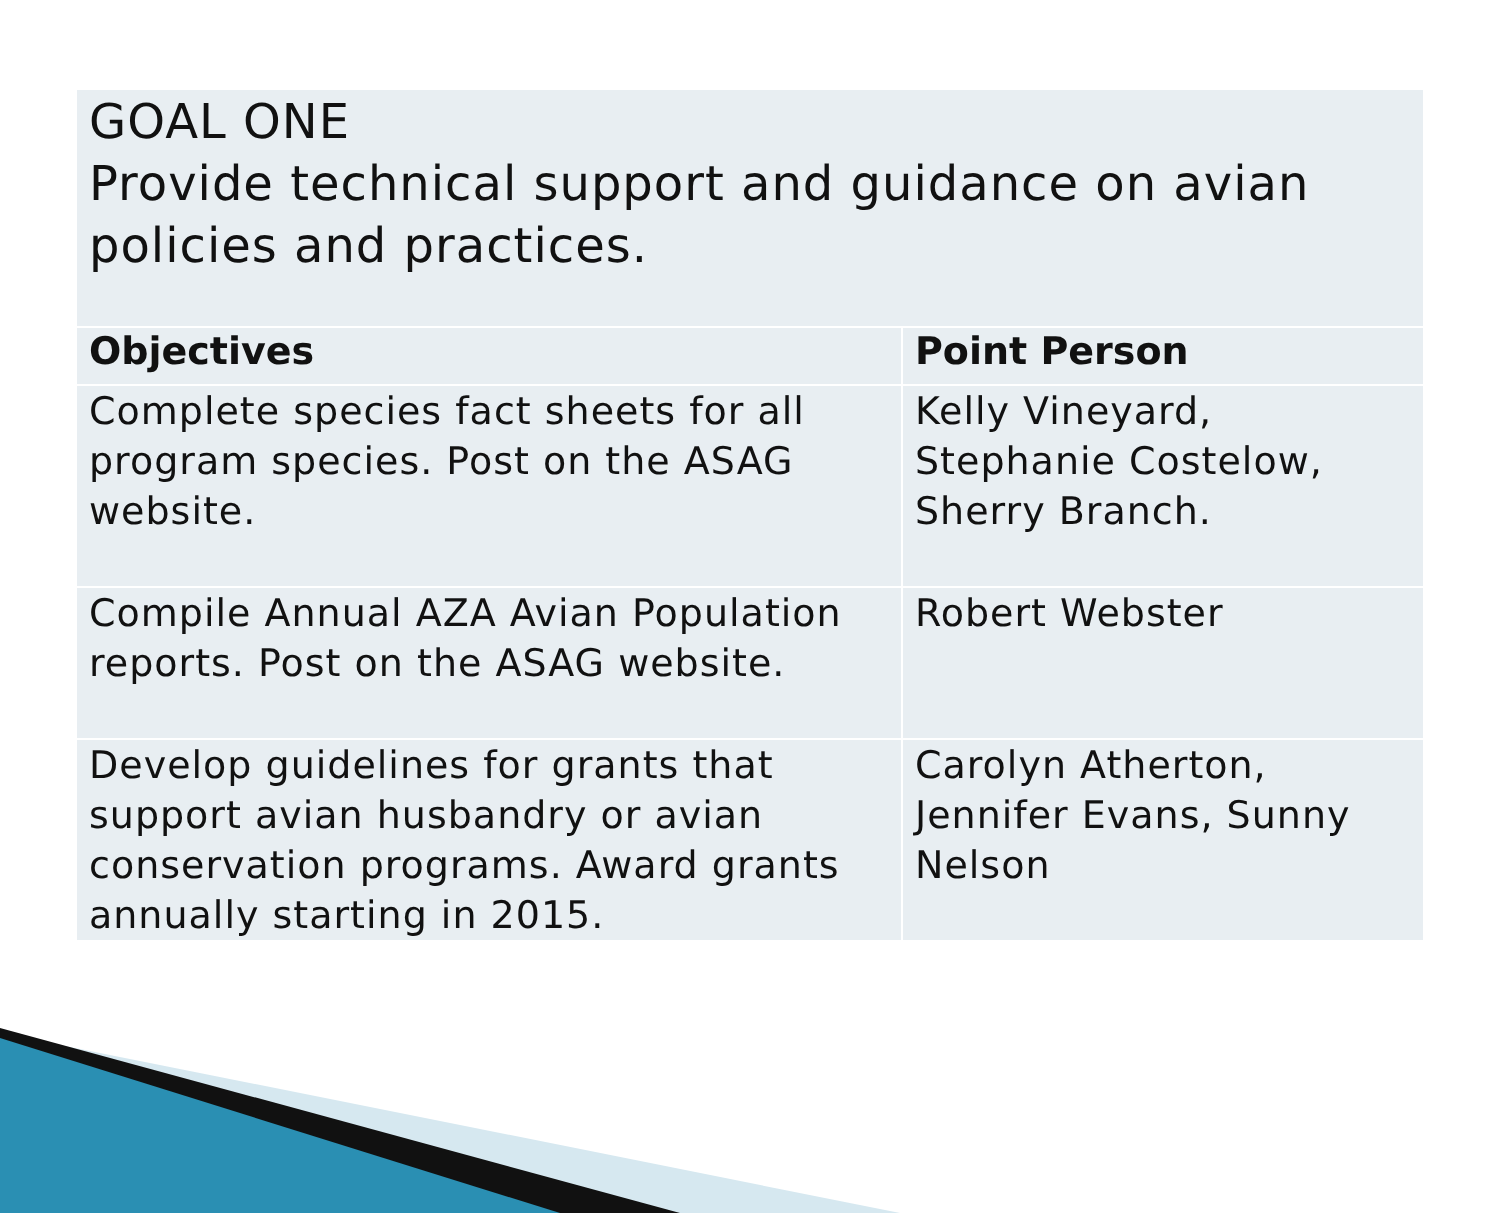| GOAL ONE Provide technical support and guidance on avian policies and practices. | |
| Objectives | Point Person |
| Complete species fact sheets for all program species. Post on the ASAG website. | Kelly Vineyard, Stephanie Costelow, Sherry Branch. |
| Compile Annual AZA Avian Population reports. Post on the ASAG website. | Robert Webster |
| Develop guidelines for grants that support avian husbandry or avian conservation programs. Award grants annually starting in 2015. | Carolyn Atherton, Jennifer Evans, Sunny Nelson |